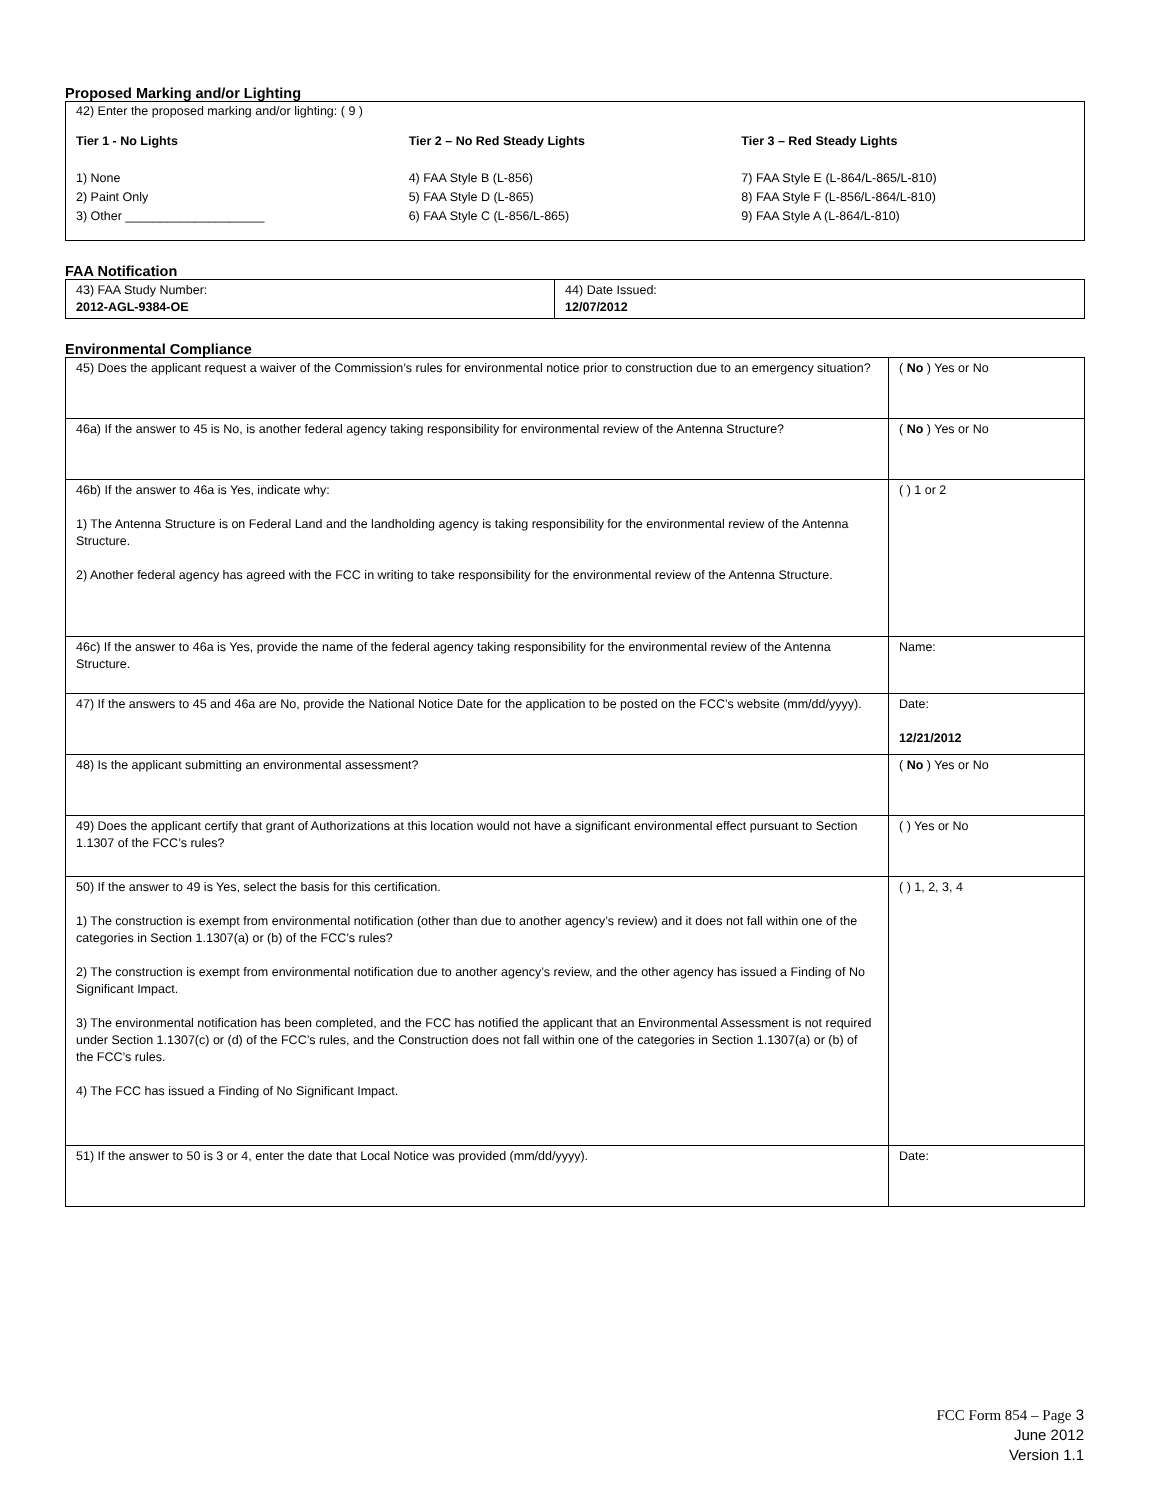Proposed Marking and/or Lighting
42) Enter the proposed marking and/or lighting: ( 9 )
Tier 1 - No Lights
1) None
2) Paint Only
3) Other ____________________
Tier 2 – No Red Steady Lights
4) FAA Style B (L-856)
5) FAA Style D (L-865)
6) FAA Style C (L-856/L-865)
Tier 3 – Red Steady Lights
7) FAA Style E (L-864/L-865/L-810)
8) FAA Style F (L-856/L-864/L-810)
9) FAA Style A (L-864/L-810)
FAA Notification
| 43) FAA Study Number: 2012-AGL-9384-OE | 44) Date Issued: 12/07/2012 |
Environmental Compliance
| 45) Does the applicant request a waiver of the Commission’s rules for environmental notice prior to construction due to an emergency situation? | ( No ) Yes or No |
| 46a) If the answer to 45 is No, is another federal agency taking responsibility for environmental review of the Antenna Structure? | ( No ) Yes or No |
| 46b) If the answer to 46a is Yes, indicate why: 1) The Antenna Structure is on Federal Land and the landholding agency is taking responsibility for the environmental review of the Antenna Structure. 2) Another federal agency has agreed with the FCC in writing to take responsibility for the environmental review of the Antenna Structure. | ( ) 1 or 2 |
| 46c) If the answer to 46a is Yes, provide the name of the federal agency taking responsibility for the environmental review of the Antenna Structure. | Name: |
| 47) If the answers to 45 and 46a are No, provide the National Notice Date for the application to be posted on the FCC’s website (mm/dd/yyyy). | Date: 12/21/2012 |
| 48) Is the applicant submitting an environmental assessment? | ( No ) Yes or No |
| 49) Does the applicant certify that grant of Authorizations at this location would not have a significant environmental effect pursuant to Section 1.1307 of the FCC’s rules? | ( ) Yes or No |
| 50) If the answer to 49 is Yes, select the basis for this certification. 1) The construction is exempt from environmental notification (other than due to another agency’s review) and it does not fall within one of the categories in Section 1.1307(a) or (b) of the FCC’s rules? 2) The construction is exempt from environmental notification due to another agency’s review, and the other agency has issued a Finding of No Significant Impact. 3) The environmental notification has been completed, and the FCC has notified the applicant that an Environmental Assessment is not required under Section 1.1307(c) or (d) of the FCC’s rules, and the Construction does not fall within one of the categories in Section 1.1307(a) or (b) of the FCC’s rules. 4) The FCC has issued a Finding of No Significant Impact. | ( ) 1, 2, 3, 4 |
| 51) If the answer to 50 is 3 or 4, enter the date that Local Notice was provided (mm/dd/yyyy). | Date: |
FCC Form 854 – Page 3
June 2012
Version 1.1